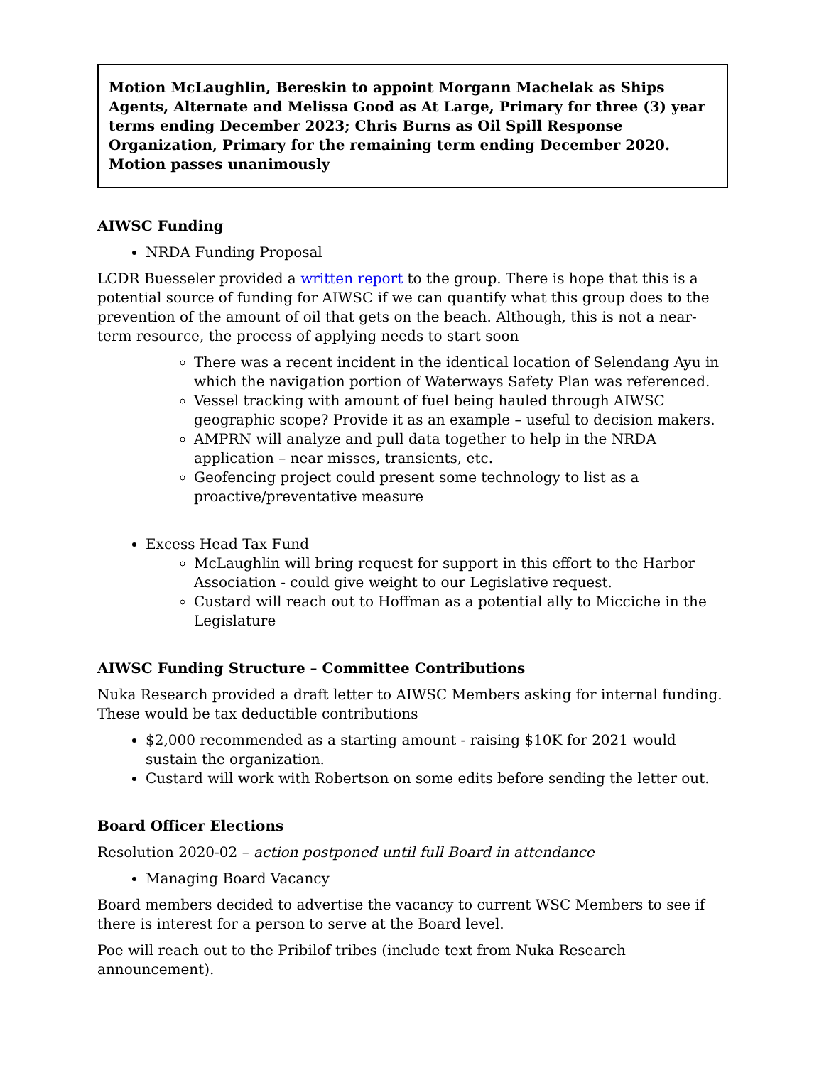Motion McLaughlin, Bereskin to appoint Morgann Machelak as Ships Agents, Alternate and Melissa Good as At Large, Primary for three (3) year terms ending December 2023; Chris Burns as Oil Spill Response Organization, Primary for the remaining term ending December 2020. Motion passes unanimously
AIWSC Funding
NRDA Funding Proposal
LCDR Buesseler provided a written report to the group. There is hope that this is a potential source of funding for AIWSC if we can quantify what this group does to the prevention of the amount of oil that gets on the beach. Although, this is not a near-term resource, the process of applying needs to start soon
There was a recent incident in the identical location of Selendang Ayu in which the navigation portion of Waterways Safety Plan was referenced.
Vessel tracking with amount of fuel being hauled through AIWSC geographic scope? Provide it as an example – useful to decision makers.
AMPRN will analyze and pull data together to help in the NRDA application – near misses, transients, etc.
Geofencing project could present some technology to list as a proactive/preventative measure
Excess Head Tax Fund
McLaughlin will bring request for support in this effort to the Harbor Association - could give weight to our Legislative request.
Custard will reach out to Hoffman as a potential ally to Micciche in the Legislature
AIWSC Funding Structure – Committee Contributions
Nuka Research provided a draft letter to AIWSC Members asking for internal funding. These would be tax deductible contributions
$2,000 recommended as a starting amount - raising $10K for 2021 would sustain the organization.
Custard will work with Robertson on some edits before sending the letter out.
Board Officer Elections
Resolution 2020-02 – action postponed until full Board in attendance
Managing Board Vacancy
Board members decided to advertise the vacancy to current WSC Members to see if there is interest for a person to serve at the Board level.
Poe will reach out to the Pribilof tribes (include text from Nuka Research announcement).